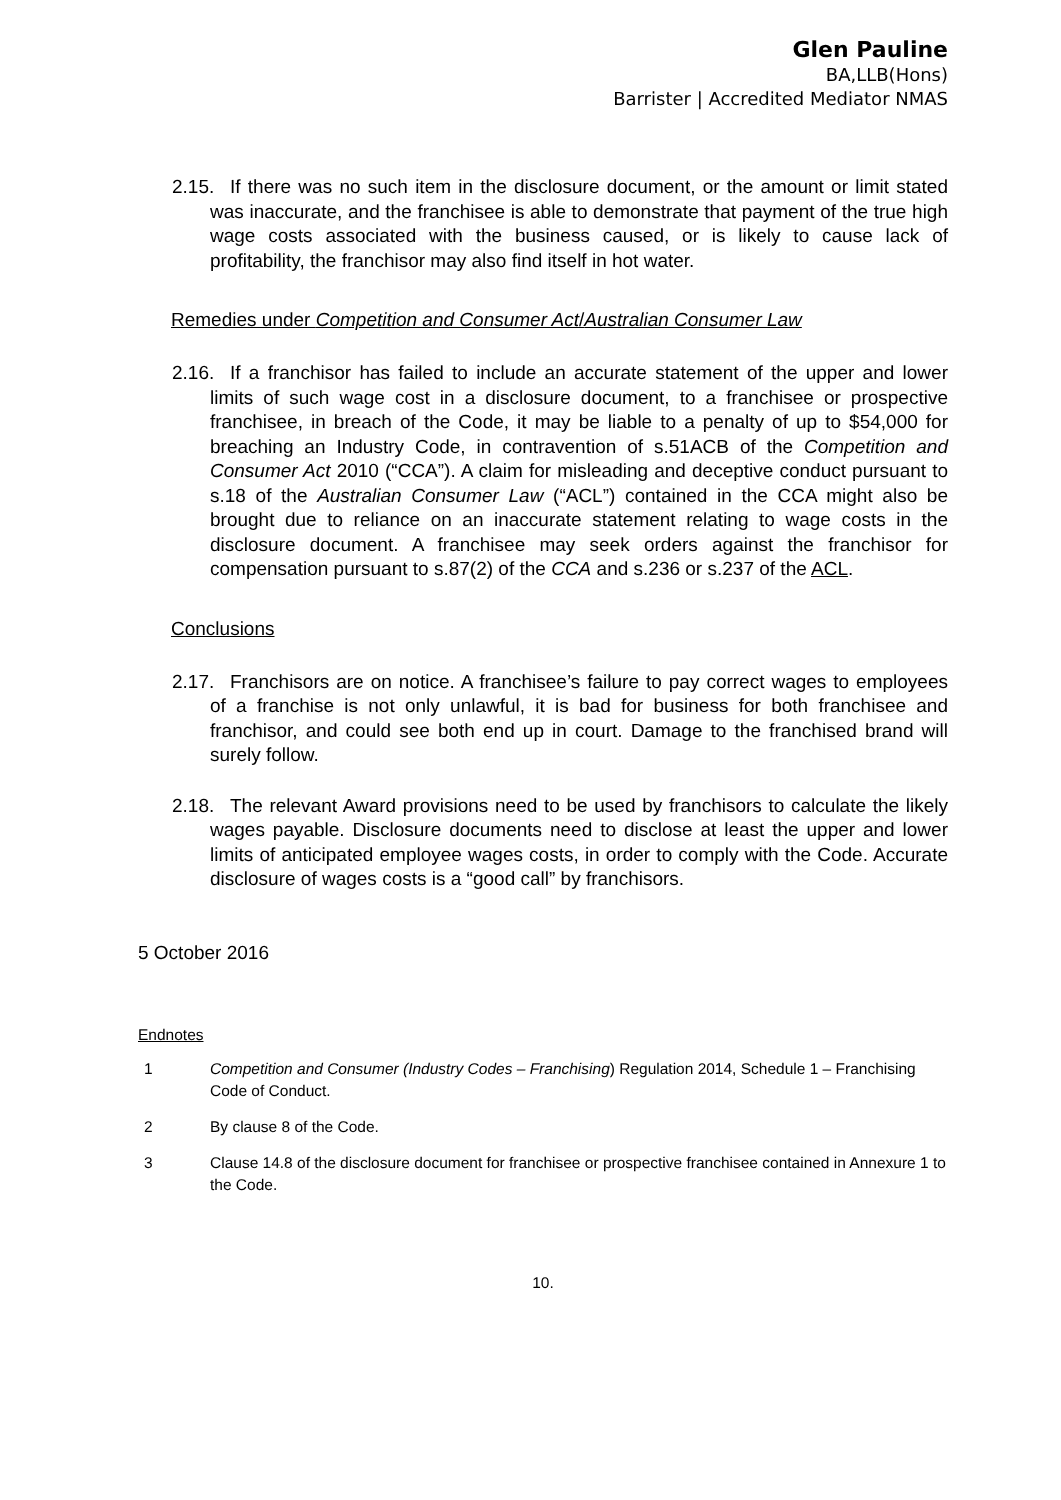Glen Pauline
BA,LLB(Hons)
Barrister | Accredited Mediator NMAS
2.15. If there was no such item in the disclosure document, or the amount or limit stated was inaccurate, and the franchisee is able to demonstrate that payment of the true high wage costs associated with the business caused, or is likely to cause lack of profitability, the franchisor may also find itself in hot water.
Remedies under Competition and Consumer Act/Australian Consumer Law
2.16. If a franchisor has failed to include an accurate statement of the upper and lower limits of such wage cost in a disclosure document, to a franchisee or prospective franchisee, in breach of the Code, it may be liable to a penalty of up to $54,000 for breaching an Industry Code, in contravention of s.51ACB of the Competition and Consumer Act 2010 (“CCA”). A claim for misleading and deceptive conduct pursuant to s.18 of the Australian Consumer Law (“ACL”) contained in the CCA might also be brought due to reliance on an inaccurate statement relating to wage costs in the disclosure document. A franchisee may seek orders against the franchisor for compensation pursuant to s.87(2) of the CCA and s.236 or s.237 of the ACL.
Conclusions
2.17. Franchisors are on notice. A franchisee’s failure to pay correct wages to employees of a franchise is not only unlawful, it is bad for business for both franchisee and franchisor, and could see both end up in court. Damage to the franchised brand will surely follow.
2.18. The relevant Award provisions need to be used by franchisors to calculate the likely wages payable. Disclosure documents need to disclose at least the upper and lower limits of anticipated employee wages costs, in order to comply with the Code. Accurate disclosure of wages costs is a “good call” by franchisors.
5 October 2016
Endnotes
1 Competition and Consumer (Industry Codes – Franchising) Regulation 2014, Schedule 1 – Franchising Code of Conduct.
2 By clause 8 of the Code.
3 Clause 14.8 of the disclosure document for franchisee or prospective franchisee contained in Annexure 1 to the Code.
10.